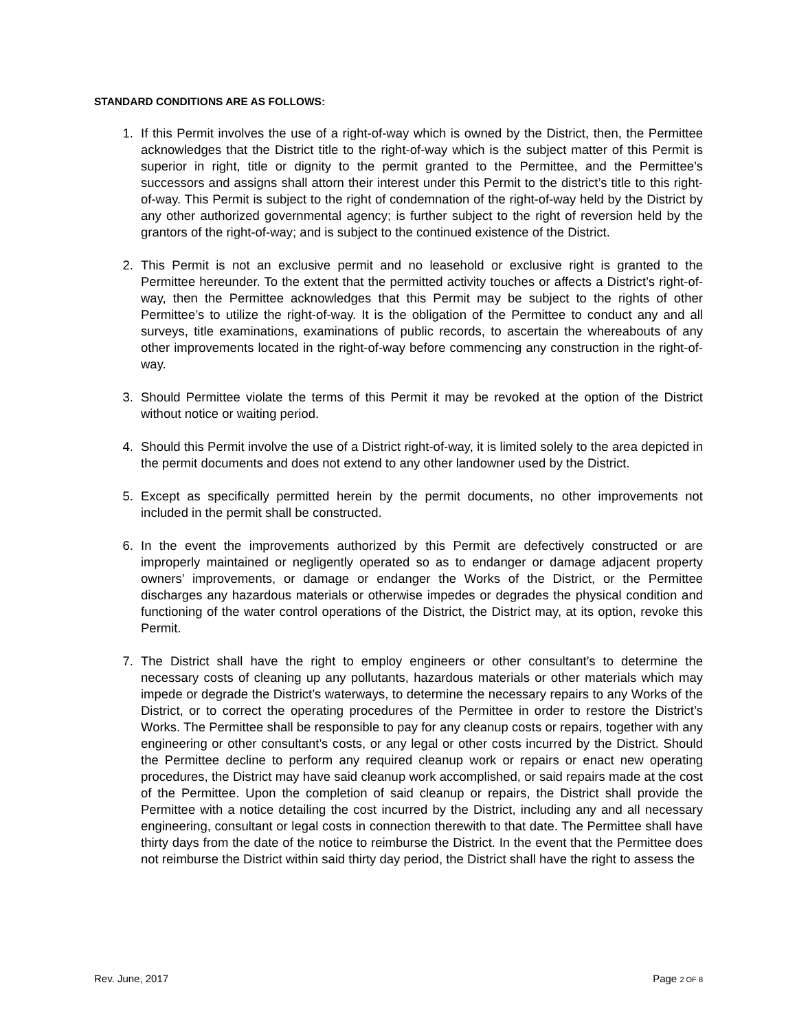STANDARD CONDITIONS ARE AS FOLLOWS:
1. If this Permit involves the use of a right-of-way which is owned by the District, then, the Permittee acknowledges that the District title to the right-of-way which is the subject matter of this Permit is superior in right, title or dignity to the permit granted to the Permittee, and the Permittee’s successors and assigns shall attorn their interest under this Permit to the district’s title to this right-of-way. This Permit is subject to the right of condemnation of the right-of-way held by the District by any other authorized governmental agency; is further subject to the right of reversion held by the grantors of the right-of-way; and is subject to the continued existence of the District.
2. This Permit is not an exclusive permit and no leasehold or exclusive right is granted to the Permittee hereunder. To the extent that the permitted activity touches or affects a District’s right-of-way, then the Permittee acknowledges that this Permit may be subject to the rights of other Permittee’s to utilize the right-of-way. It is the obligation of the Permittee to conduct any and all surveys, title examinations, examinations of public records, to ascertain the whereabouts of any other improvements located in the right-of-way before commencing any construction in the right-of-way.
3. Should Permittee violate the terms of this Permit it may be revoked at the option of the District without notice or waiting period.
4. Should this Permit involve the use of a District right-of-way, it is limited solely to the area depicted in the permit documents and does not extend to any other landowner used by the District.
5. Except as specifically permitted herein by the permit documents, no other improvements not included in the permit shall be constructed.
6. In the event the improvements authorized by this Permit are defectively constructed or are improperly maintained or negligently operated so as to endanger or damage adjacent property owners’ improvements, or damage or endanger the Works of the District, or the Permittee discharges any hazardous materials or otherwise impedes or degrades the physical condition and functioning of the water control operations of the District, the District may, at its option, revoke this Permit.
7. The District shall have the right to employ engineers or other consultant’s to determine the necessary costs of cleaning up any pollutants, hazardous materials or other materials which may impede or degrade the District’s waterways, to determine the necessary repairs to any Works of the District, or to correct the operating procedures of the Permittee in order to restore the District’s Works. The Permittee shall be responsible to pay for any cleanup costs or repairs, together with any engineering or other consultant’s costs, or any legal or other costs incurred by the District. Should the Permittee decline to perform any required cleanup work or repairs or enact new operating procedures, the District may have said cleanup work accomplished, or said repairs made at the cost of the Permittee. Upon the completion of said cleanup or repairs, the District shall provide the Permittee with a notice detailing the cost incurred by the District, including any and all necessary engineering, consultant or legal costs in connection therewith to that date. The Permittee shall have thirty days from the date of the notice to reimburse the District. In the event that the Permittee does not reimburse the District within said thirty day period, the District shall have the right to assess the
Rev. June, 2017 Page 2 OF 8